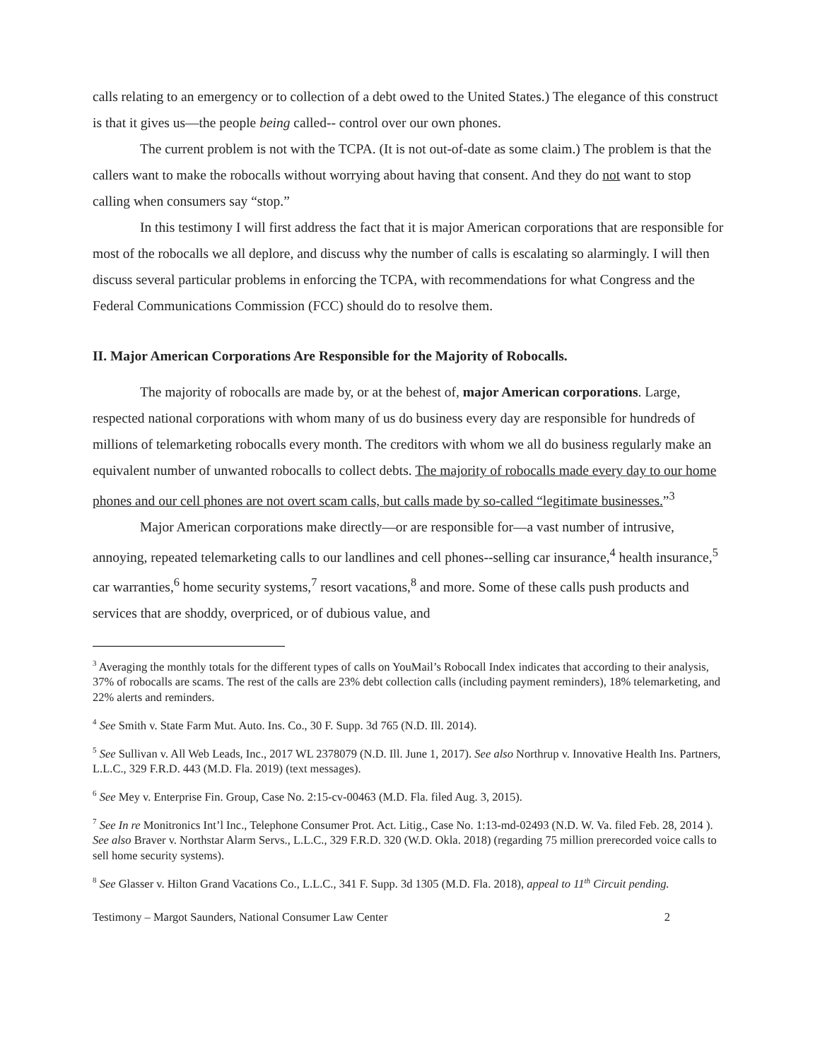calls relating to an emergency or to collection of a debt owed to the United States.) The elegance of this construct is that it gives us—the people being called-- control over our own phones.
The current problem is not with the TCPA. (It is not out-of-date as some claim.) The problem is that the callers want to make the robocalls without worrying about having that consent. And they do not want to stop calling when consumers say “stop.”
In this testimony I will first address the fact that it is major American corporations that are responsible for most of the robocalls we all deplore, and discuss why the number of calls is escalating so alarmingly. I will then discuss several particular problems in enforcing the TCPA, with recommendations for what Congress and the Federal Communications Commission (FCC) should do to resolve them.
II. Major American Corporations Are Responsible for the Majority of Robocalls.
The majority of robocalls are made by, or at the behest of, major American corporations. Large, respected national corporations with whom many of us do business every day are responsible for hundreds of millions of telemarketing robocalls every month. The creditors with whom we all do business regularly make an equivalent number of unwanted robocalls to collect debts. The majority of robocalls made every day to our home phones and our cell phones are not overt scam calls, but calls made by so-called “legitimate businesses.”<sup>3</sup>
Major American corporations make directly—or are responsible for—a vast number of intrusive, annoying, repeated telemarketing calls to our landlines and cell phones--selling car insurance,<sup>4</sup> health insurance,<sup>5</sup> car warranties,<sup>6</sup> home security systems,<sup>7</sup> resort vacations,<sup>8</sup> and more. Some of these calls push products and services that are shoddy, overpriced, or of dubious value, and
<sup>3</sup> Averaging the monthly totals for the different types of calls on YouMail’s Robocall Index indicates that according to their analysis, 37% of robocalls are scams. The rest of the calls are 23% debt collection calls (including payment reminders), 18% telemarketing, and 22% alerts and reminders.
<sup>4</sup> See Smith v. State Farm Mut. Auto. Ins. Co., 30 F. Supp. 3d 765 (N.D. Ill. 2014).
<sup>5</sup> See Sullivan v. All Web Leads, Inc., 2017 WL 2378079 (N.D. Ill. June 1, 2017). See also Northrup v. Innovative Health Ins. Partners, L.L.C., 329 F.R.D. 443 (M.D. Fla. 2019) (text messages).
<sup>6</sup> See Mey v. Enterprise Fin. Group, Case No. 2:15-cv-00463 (M.D. Fla. filed Aug. 3, 2015).
<sup>7</sup> See In re Monitronics Int’l Inc., Telephone Consumer Prot. Act. Litig., Case No. 1:13-md-02493 (N.D. W. Va. filed Feb. 28, 2014 ). See also Braver v. Northstar Alarm Servs., L.L.C., 329 F.R.D. 320 (W.D. Okla. 2018) (regarding 75 million prerecorded voice calls to sell home security systems).
<sup>8</sup> See Glasser v. Hilton Grand Vacations Co., L.L.C., 341 F. Supp. 3d 1305 (M.D. Fla. 2018), appeal to 11<sup>th</sup> Circuit pending.
Testimony – Margot Saunders, National Consumer Law Center 2